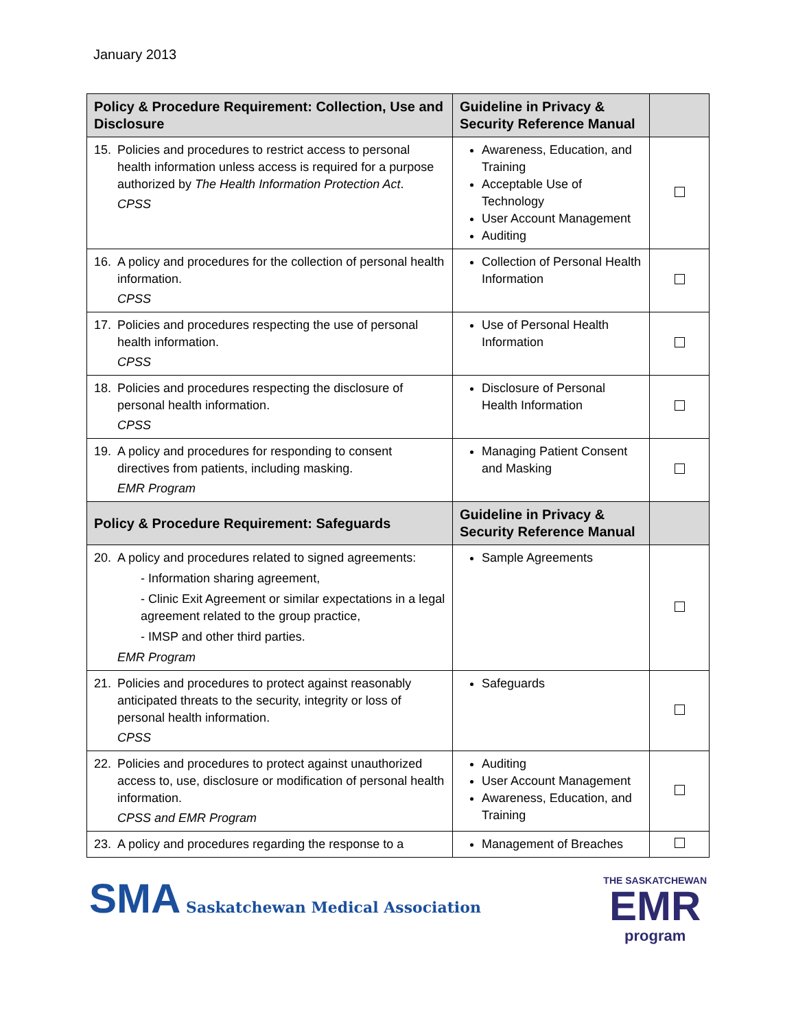January 2013
| Policy & Procedure Requirement: Collection, Use and Disclosure | Guideline in Privacy & Security Reference Manual | |
| --- | --- | --- |
| 15. Policies and procedures to restrict access to personal health information unless access is required for a purpose authorized by The Health Information Protection Act . CPSS | Awareness, Education, and Training Acceptable Use of Technology User Account Management Auditing | |
| 16. A policy and procedures for the collection of personal health information. CPSS | Collection of Personal Health Information | |
| 17. Policies and procedures respecting the use of personal health information. CPSS | Use of Personal Health Information | |
| 18. Policies and procedures respecting the disclosure of personal health information. CPSS | Disclosure of Personal Health Information | |
| 19. A policy and procedures for responding to consent directives from patients, including masking. EMR Program | Managing Patient Consent and Masking | |
| Policy & Procedure Requirement: Safeguards | Guideline in Privacy & Security Reference Manual | |
| 20. A policy and procedures related to signed agreements: - Information sharing agreement, - Clinic Exit Agreement or similar expectations in a legal agreement related to the group practice, - IMSP and other third parties. EMR Program | Sample Agreements | |
| 21. Policies and procedures to protect against reasonably anticipated threats to the security, integrity or loss of personal health information. CPSS | Safeguards | |
| 22. Policies and procedures to protect against unauthorized access to, use, disclosure or modification of personal health information. CPSS and EMR Program | Auditing User Account Management Awareness, Education, and Training | |
| 23. A policy and procedures regarding the response to a | Management of Breaches | |
SMA Saskatchewan Medical Association
THE SASKATCHEWAN
EMR
program